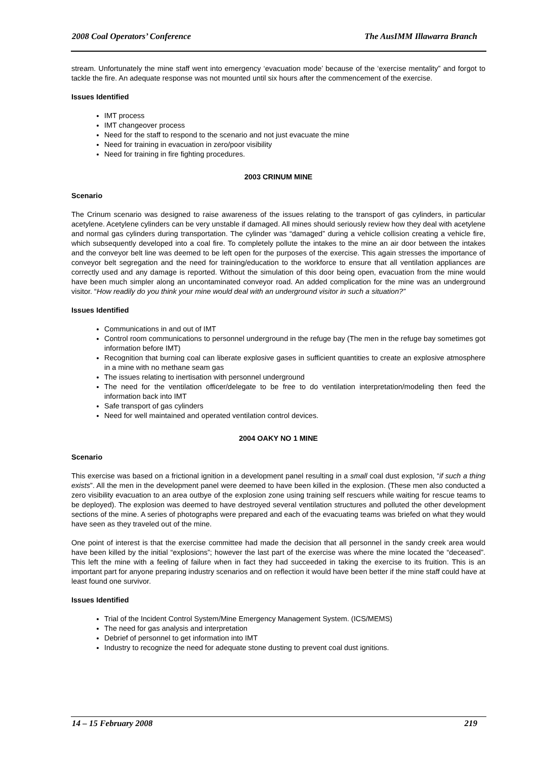2008 Coal Operators’ Conference The AusIMM Illawarra Branch
stream. Unfortunately the mine staff went into emergency ‘evacuation mode’ because of the ‘exercise mentality” and forgot to tackle the fire. An adequate response was not mounted until six hours after the commencement of the exercise.
Issues Identified
IMT process
IMT changeover process
Need for the staff to respond to the scenario and not just evacuate the mine
Need for training in evacuation in zero/poor visibility
Need for training in fire fighting procedures.
2003 CRINUM MINE
Scenario
The Crinum scenario was designed to raise awareness of the issues relating to the transport of gas cylinders, in particular acetylene. Acetylene cylinders can be very unstable if damaged. All mines should seriously review how they deal with acetylene and normal gas cylinders during transportation. The cylinder was “damaged” during a vehicle collision creating a vehicle fire, which subsequently developed into a coal fire. To completely pollute the intakes to the mine an air door between the intakes and the conveyor belt line was deemed to be left open for the purposes of the exercise. This again stresses the importance of conveyor belt segregation and the need for training/education to the workforce to ensure that all ventilation appliances are correctly used and any damage is reported. Without the simulation of this door being open, evacuation from the mine would have been much simpler along an uncontaminated conveyor road. An added complication for the mine was an underground visitor. “How readily do you think your mine would deal with an underground visitor in such a situation?”
Issues Identified
Communications in and out of IMT
Control room communications to personnel underground in the refuge bay (The men in the refuge bay sometimes got information before IMT)
Recognition that burning coal can liberate explosive gases in sufficient quantities to create an explosive atmosphere in a mine with no methane seam gas
The issues relating to inertisation with personnel underground
The need for the ventilation officer/delegate to be free to do ventilation interpretation/modeling then feed the information back into IMT
Safe transport of gas cylinders
Need for well maintained and operated ventilation control devices.
2004 OAKY NO 1 MINE
Scenario
This exercise was based on a frictional ignition in a development panel resulting in a small coal dust explosion, “if such a thing exists”. All the men in the development panel were deemed to have been killed in the explosion. (These men also conducted a zero visibility evacuation to an area outbye of the explosion zone using training self rescuers while waiting for rescue teams to be deployed). The explosion was deemed to have destroyed several ventilation structures and polluted the other development sections of the mine. A series of photographs were prepared and each of the evacuating teams was briefed on what they would have seen as they traveled out of the mine.
One point of interest is that the exercise committee had made the decision that all personnel in the sandy creek area would have been killed by the initial “explosions”; however the last part of the exercise was where the mine located the “deceased”. This left the mine with a feeling of failure when in fact they had succeeded in taking the exercise to its fruition. This is an important part for anyone preparing industry scenarios and on reflection it would have been better if the mine staff could have at least found one survivor.
Issues Identified
Trial of the Incident Control System/Mine Emergency Management System. (ICS/MEMS)
The need for gas analysis and interpretation
Debrief of personnel to get information into IMT
Industry to recognize the need for adequate stone dusting to prevent coal dust ignitions.
14 – 15 February 2008 219